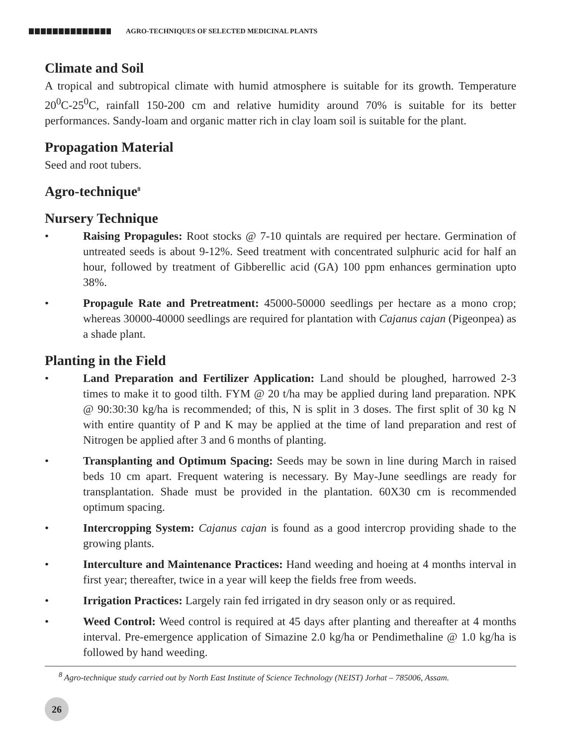AGRO-TECHNIQUES OF SELECTED MEDICINAL PLANTS
Climate and Soil
A tropical and subtropical climate with humid atmosphere is suitable for its growth. Temperature 20<sup>0</sup>C-25<sup>0</sup>C, rainfall 150-200 cm and relative humidity around 70% is suitable for its better performances. Sandy-loam and organic matter rich in clay loam soil is suitable for the plant.
Propagation Material
Seed and root tubers.
Agro-technique<sup>8</sup>
Nursery Technique
• Raising Propagules: Root stocks @ 7-10 quintals are required per hectare. Germination of untreated seeds is about 9-12%. Seed treatment with concentrated sulphuric acid for half an hour, followed by treatment of Gibberellic acid (GA) 100 ppm enhances germination upto 38%.
• Propagule Rate and Pretreatment: 45000-50000 seedlings per hectare as a mono crop; whereas 30000-40000 seedlings are required for plantation with Cajanus cajan (Pigeonpea) as a shade plant.
Planting in the Field
• Land Preparation and Fertilizer Application: Land should be ploughed, harrowed 2-3 times to make it to good tilth. FYM @ 20 t/ha may be applied during land preparation. NPK @ 90:30:30 kg/ha is recommended; of this, N is split in 3 doses. The first split of 30 kg N with entire quantity of P and K may be applied at the time of land preparation and rest of Nitrogen be applied after 3 and 6 months of planting.
• Transplanting and Optimum Spacing: Seeds may be sown in line during March in raised beds 10 cm apart. Frequent watering is necessary. By May-June seedlings are ready for transplantation. Shade must be provided in the plantation. 60X30 cm is recommended optimum spacing.
• Intercropping System: Cajanus cajan is found as a good intercrop providing shade to the growing plants.
• Interculture and Maintenance Practices: Hand weeding and hoeing at 4 months interval in first year; thereafter, twice in a year will keep the fields free from weeds.
• Irrigation Practices: Largely rain fed irrigated in dry season only or as required.
• Weed Control: Weed control is required at 45 days after planting and thereafter at 4 months interval. Pre-emergence application of Simazine 2.0 kg/ha or Pendimethaline @ 1.0 kg/ha is followed by hand weeding.
<sup>8</sup> Agro-technique study carried out by North East Institute of Science Technology (NEIST) Jorhat – 785006, Assam.
26